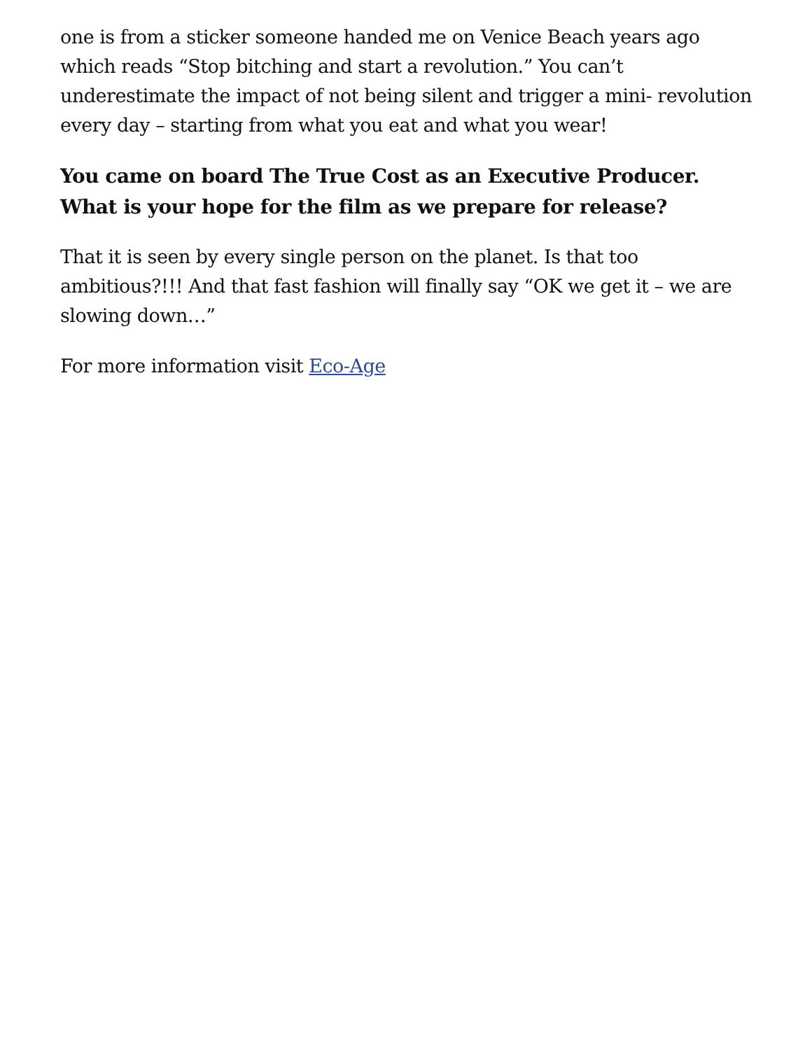one is from a sticker someone handed me on Venice Beach years ago which reads “Stop bitching and start a revolution.” You can’t underestimate the impact of not being silent and trigger a mini- revolution every day – starting from what you eat and what you wear!
You came on board The True Cost as an Executive Producer. What is your hope for the film as we prepare for release?
That it is seen by every single person on the planet. Is that too ambitious?!!! And that fast fashion will finally say “OK we get it – we are slowing down…”
For more information visit Eco-Age